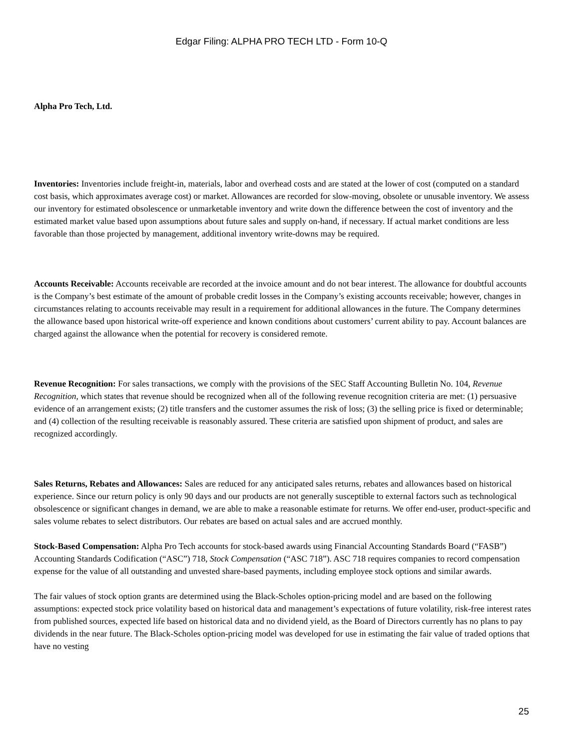Edgar Filing: ALPHA PRO TECH LTD - Form 10-Q
Alpha Pro Tech, Ltd.
Inventories: Inventories include freight-in, materials, labor and overhead costs and are stated at the lower of cost (computed on a standard cost basis, which approximates average cost) or market. Allowances are recorded for slow-moving, obsolete or unusable inventory. We assess our inventory for estimated obsolescence or unmarketable inventory and write down the difference between the cost of inventory and the estimated market value based upon assumptions about future sales and supply on-hand, if necessary. If actual market conditions are less favorable than those projected by management, additional inventory write-downs may be required.
Accounts Receivable: Accounts receivable are recorded at the invoice amount and do not bear interest. The allowance for doubtful accounts is the Company’s best estimate of the amount of probable credit losses in the Company’s existing accounts receivable; however, changes in circumstances relating to accounts receivable may result in a requirement for additional allowances in the future. The Company determines the allowance based upon historical write-off experience and known conditions about customers’ current ability to pay. Account balances are charged against the allowance when the potential for recovery is considered remote.
Revenue Recognition: For sales transactions, we comply with the provisions of the SEC Staff Accounting Bulletin No. 104, Revenue Recognition, which states that revenue should be recognized when all of the following revenue recognition criteria are met: (1) persuasive evidence of an arrangement exists; (2) title transfers and the customer assumes the risk of loss; (3) the selling price is fixed or determinable; and (4) collection of the resulting receivable is reasonably assured. These criteria are satisfied upon shipment of product, and sales are recognized accordingly.
Sales Returns, Rebates and Allowances: Sales are reduced for any anticipated sales returns, rebates and allowances based on historical experience. Since our return policy is only 90 days and our products are not generally susceptible to external factors such as technological obsolescence or significant changes in demand, we are able to make a reasonable estimate for returns. We offer end-user, product-specific and sales volume rebates to select distributors. Our rebates are based on actual sales and are accrued monthly.
Stock-Based Compensation: Alpha Pro Tech accounts for stock-based awards using Financial Accounting Standards Board (“FASB”) Accounting Standards Codification (“ASC”) 718, Stock Compensation (“ASC 718”). ASC 718 requires companies to record compensation expense for the value of all outstanding and unvested share-based payments, including employee stock options and similar awards.
The fair values of stock option grants are determined using the Black-Scholes option-pricing model and are based on the following assumptions: expected stock price volatility based on historical data and management’s expectations of future volatility, risk-free interest rates from published sources, expected life based on historical data and no dividend yield, as the Board of Directors currently has no plans to pay dividends in the near future. The Black-Scholes option-pricing model was developed for use in estimating the fair value of traded options that have no vesting
25